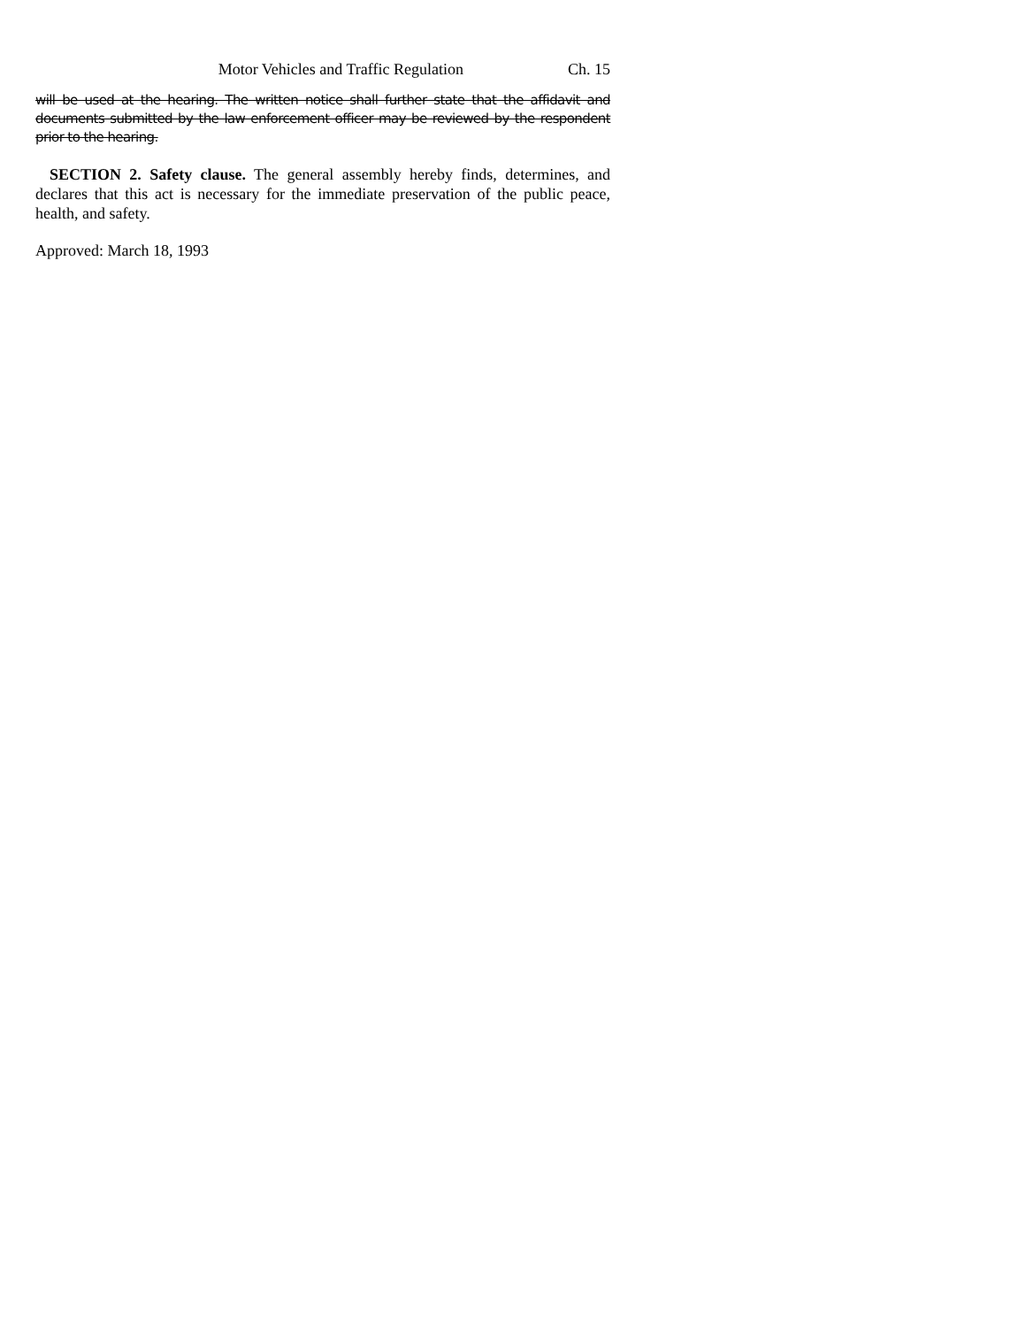Motor Vehicles and Traffic Regulation Ch. 15
will be used at the hearing. The written notice shall further state that the affidavit and documents submitted by the law enforcement officer may be reviewed by the respondent prior to the hearing.
SECTION 2. Safety clause. The general assembly hereby finds, determines, and declares that this act is necessary for the immediate preservation of the public peace, health, and safety.
Approved: March 18, 1993